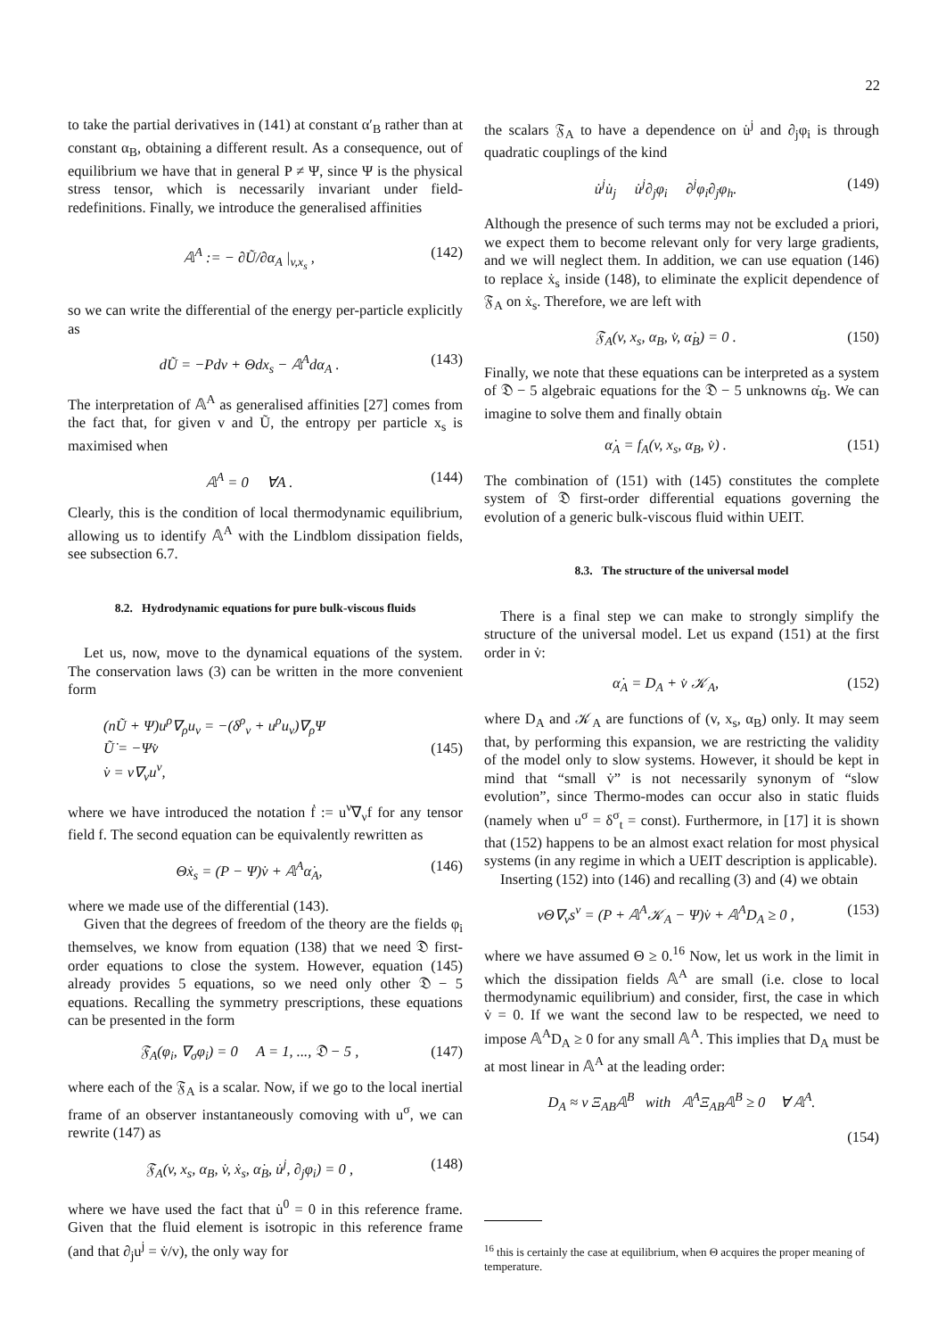22
to take the partial derivatives in (141) at constant α′<sub>B</sub> rather than at constant α<sub>B</sub>, obtaining a different result. As a consequence, out of equilibrium we have that in general P ≠ Ψ, since Ψ is the physical stress tensor, which is necessarily invariant under field-redefinitions. Finally, we introduce the generalised affinities
𝔸<sup>A</sup> := − ∂Ũ/∂α<sub>A</sub> |<sub>v,x<sub>s</sub></sub> , (142)
so we can write the differential of the energy per-particle explicitly as
dŨ = −Pdv + Θdx<sub>s</sub> − 𝔸<sup>A</sup>dα<sub>A</sub> . (143)
The interpretation of 𝔸<sup>A</sup> as generalised affinities [27] comes from the fact that, for given v and Ũ, the entropy per particle x<sub>s</sub> is maximised when
𝔸<sup>A</sup> = 0 ∀A . (144)
Clearly, this is the condition of local thermodynamic equilibrium, allowing us to identify 𝔸<sup>A</sup> with the Lindblom dissipation fields, see subsection 6.7.
8.2. Hydrodynamic equations for pure bulk-viscous fluids
Let us, now, move to the dynamical equations of the system. The conservation laws (3) can be written in the more convenient form
(nŨ + Ψ)u<sup>ρ</sup>∇<sub>ρ</sub>u<sub>ν</sub> = −(δ<sup>ρ</sup><sub>ν</sub> + u<sup>ρ</sup>u<sub>ν</sub>)∇<sub>ρ</sub>Ψ
Ũ̇ = −Ψv̇
v̇ = v∇<sub>ν</sub>u<sup>ν</sup>, (145)
where we have introduced the notation ḟ := u<sup>ν</sup>∇<sub>ν</sub>f for any tensor field f. The second equation can be equivalently rewritten as
Θẋ<sub>s</sub> = (P − Ψ)v̇ + 𝔸<sup>A</sup>α̇<sub>A</sub>, (146)
where we made use of the differential (143).
Given that the degrees of freedom of the theory are the fields φ<sub>i</sub> themselves, we know from equation (138) that we need 𝔇 first-order equations to close the system. However, equation (145) already provides 5 equations, so we need only other 𝔇 − 5 equations. Recalling the symmetry prescriptions, these equations can be presented in the form
𝔉<sub>A</sub>(φ<sub>i</sub>, ∇<sub>σ</sub>φ<sub>i</sub>) = 0 A = 1, ..., 𝔇 − 5 , (147)
where each of the 𝔉<sub>A</sub> is a scalar. Now, if we go to the local inertial frame of an observer instantaneously comoving with u<sup>σ</sup>, we can rewrite (147) as
𝔉<sub>A</sub>(v, x<sub>s</sub>, α<sub>B</sub>, v̇, ẋ<sub>s</sub>, α̇<sub>B</sub>, u̇<sup>j</sup>, ∂<sub>j</sub>φ<sub>i</sub>) = 0 , (148)
where we have used the fact that u̇<sup>0</sup> = 0 in this reference frame. Given that the fluid element is isotropic in this reference frame (and that ∂<sub>j</sub>u<sup>j</sup> = v̇/v), the only way for
the scalars 𝔉<sub>A</sub> to have a dependence on u̇<sup>j</sup> and ∂<sub>j</sub>φ<sub>i</sub> is through quadratic couplings of the kind
u̇<sup>j</sup>u̇<sub>j</sub> u̇<sup>j</sup>∂<sub>j</sub>φ<sub>i</sub> ∂<sup>j</sup>φ<sub>i</sub>∂<sub>j</sub>φ<sub>h</sub>. (149)
Although the presence of such terms may not be excluded a priori, we expect them to become relevant only for very large gradients, and we will neglect them. In addition, we can use equation (146) to replace ẋ<sub>s</sub> inside (148), to eliminate the explicit dependence of 𝔉<sub>A</sub> on ẋ<sub>s</sub>. Therefore, we are left with
𝔉<sub>A</sub>(v, x<sub>s</sub>, α<sub>B</sub>, v̇, α̇<sub>B</sub>) = 0 . (150)
Finally, we note that these equations can be interpreted as a system of 𝔇 − 5 algebraic equations for the 𝔇 − 5 unknowns α̇<sub>B</sub>. We can imagine to solve them and finally obtain
α̇<sub>A</sub> = f<sub>A</sub>(v, x<sub>s</sub>, α<sub>B</sub>, v̇) . (151)
The combination of (151) with (145) constitutes the complete system of 𝔇 first-order differential equations governing the evolution of a generic bulk-viscous fluid within UEIT.
8.3. The structure of the universal model
There is a final step we can make to strongly simplify the structure of the universal model. Let us expand (151) at the first order in v̇:
α̇<sub>A</sub> = D<sub>A</sub> + v̇ 𝒦<sub>A</sub>, (152)
where D<sub>A</sub> and 𝒦<sub>A</sub> are functions of (v, x<sub>s</sub>, α<sub>B</sub>) only. It may seem that, by performing this expansion, we are restricting the validity of the model only to slow systems. However, it should be kept in mind that “small v̇” is not necessarily synonym of “slow evolution”, since Thermo-modes can occur also in static fluids (namely when u<sup>σ</sup> = δ<sup>σ</sup><sub>t</sub> = const). Furthermore, in [17] it is shown that (152) happens to be an almost exact relation for most physical systems (in any regime in which a UEIT description is applicable).
Inserting (152) into (146) and recalling (3) and (4) we obtain
vΘ∇<sub>ν</sub>s<sup>ν</sup> = (P + 𝔸<sup>A</sup>𝒦<sub>A</sub> − Ψ)v̇ + 𝔸<sup>A</sup>D<sub>A</sub> ≥ 0 , (153)
where we have assumed Θ ≥ 0.<sup>16</sup> Now, let us work in the limit in which the dissipation fields 𝔸<sup>A</sup> are small (i.e. close to local thermodynamic equilibrium) and consider, first, the case in which v̇ = 0. If we want the second law to be respected, we need to impose 𝔸<sup>A</sup>D<sub>A</sub> ≥ 0 for any small 𝔸<sup>A</sup>. This implies that D<sub>A</sub> must be at most linear in 𝔸<sup>A</sup> at the leading order:
D<sub>A</sub> ≈ v Ξ<sub>AB</sub>𝔸<sup>B</sup> with 𝔸<sup>A</sup>Ξ<sub>AB</sub>𝔸<sup>B</sup> ≥ 0 ∀ 𝔸<sup>A</sup>.
(154)
<sup>16</sup> this is certainly the case at equilibrium, when Θ acquires the proper meaning of temperature.